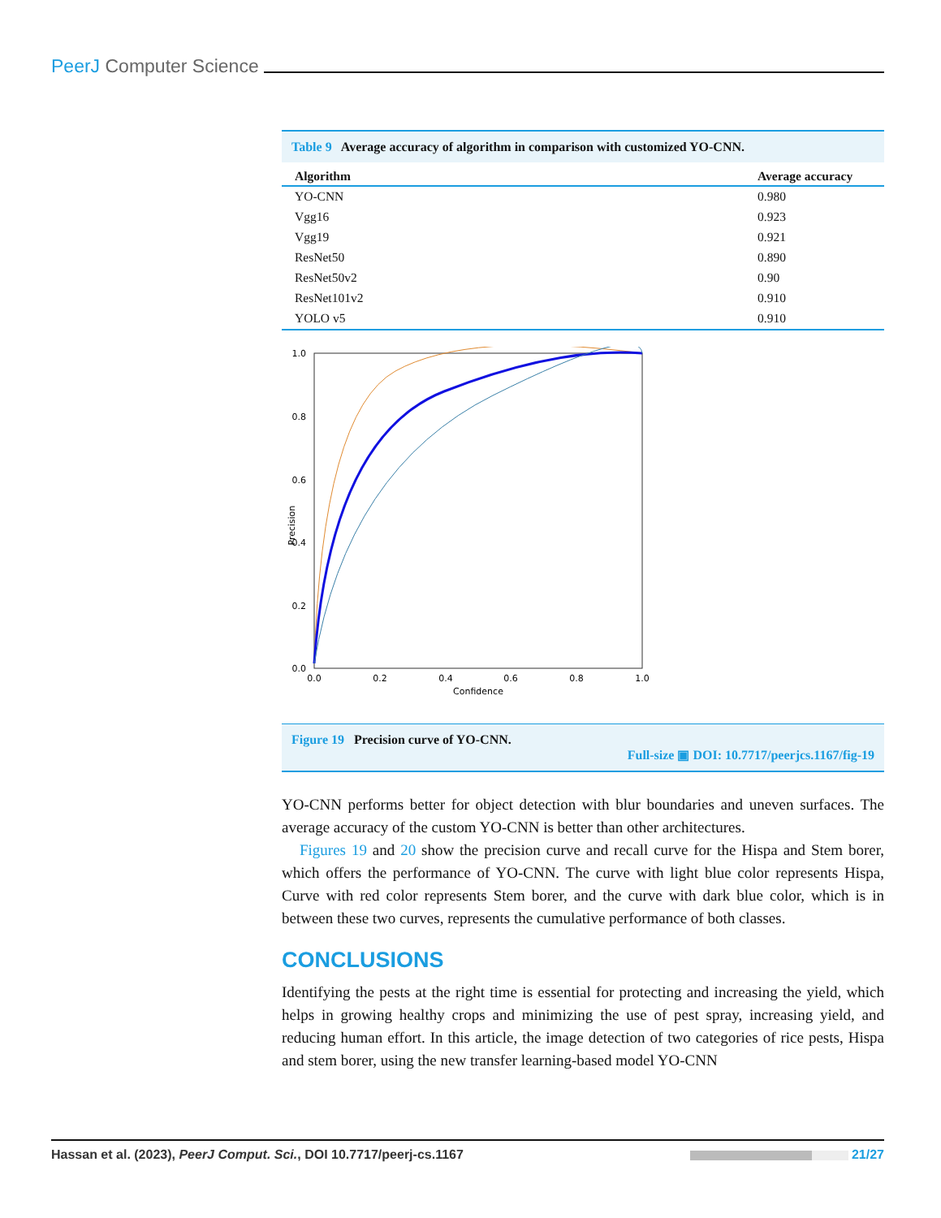PeerJ Computer Science
Table 9 Average accuracy of algorithm in comparison with customized YO-CNN.
| Algorithm | Average accuracy |
| --- | --- |
| YO-CNN | 0.980 |
| Vgg16 | 0.923 |
| Vgg19 | 0.921 |
| ResNet50 | 0.890 |
| ResNet50v2 | 0.90 |
| ResNet101v2 | 0.910 |
| YOLO v5 | 0.910 |
1.0
0.8
0.6
0.4
0.2
0.0
0.0
0.2
0.4
0.6
0.8
1.0
Confidence
Precision
Figure 19 Precision curve of YO-CNN.
Full-size ▣ DOI: 10.7717/peerjcs.1167/fig-19
YO-CNN performs better for object detection with blur boundaries and uneven surfaces. The average accuracy of the custom YO-CNN is better than other architectures.
Figures 19 and 20 show the precision curve and recall curve for the Hispa and Stem borer, which offers the performance of YO-CNN. The curve with light blue color represents Hispa, Curve with red color represents Stem borer, and the curve with dark blue color, which is in between these two curves, represents the cumulative performance of both classes.
CONCLUSIONS
Identifying the pests at the right time is essential for protecting and increasing the yield, which helps in growing healthy crops and minimizing the use of pest spray, increasing yield, and reducing human effort. In this article, the image detection of two categories of rice pests, Hispa and stem borer, using the new transfer learning-based model YO-CNN
Hassan et al. (2023), PeerJ Comput. Sci., DOI 10.7717/peerj-cs.1167 21/27